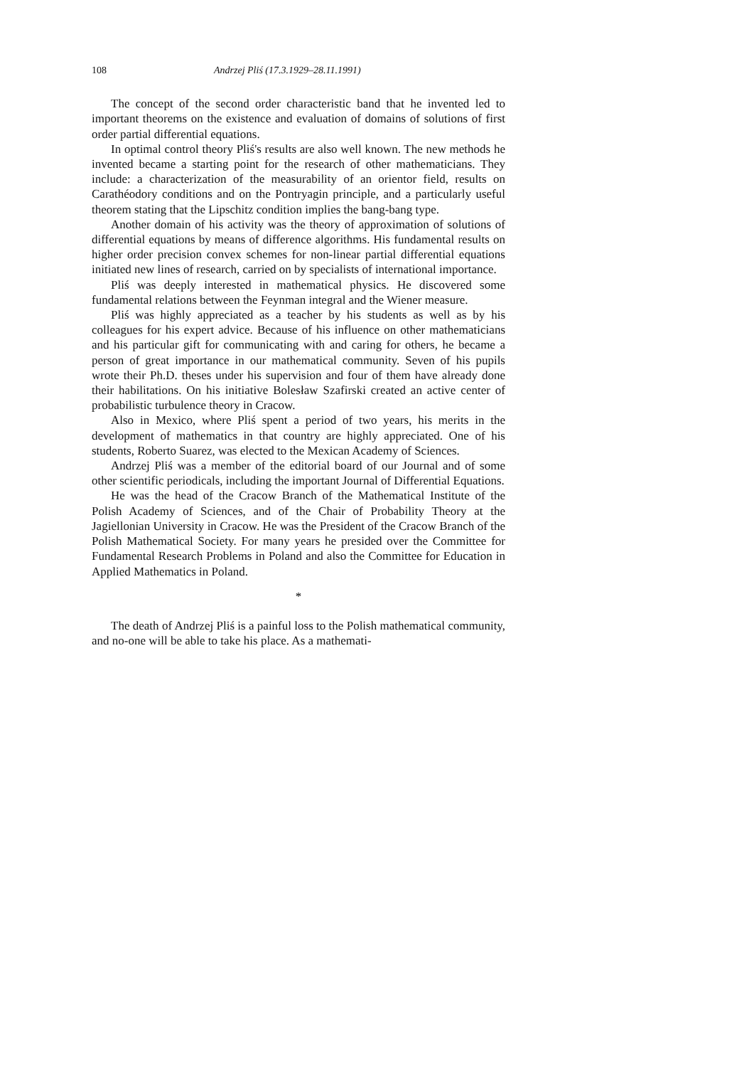108 Andrzej Pliś (17.3.1929–28.11.1991)
The concept of the second order characteristic band that he invented led to important theorems on the existence and evaluation of domains of solutions of first order partial differential equations.
In optimal control theory Pliś's results are also well known. The new methods he invented became a starting point for the research of other mathematicians. They include: a characterization of the measurability of an orientor field, results on Carathéodory conditions and on the Pontryagin principle, and a particularly useful theorem stating that the Lipschitz condition implies the bang-bang type.
Another domain of his activity was the theory of approximation of solutions of differential equations by means of difference algorithms. His fundamental results on higher order precision convex schemes for non-linear partial differential equations initiated new lines of research, carried on by specialists of international importance.
Pliś was deeply interested in mathematical physics. He discovered some fundamental relations between the Feynman integral and the Wiener measure.
Pliś was highly appreciated as a teacher by his students as well as by his colleagues for his expert advice. Because of his influence on other mathematicians and his particular gift for communicating with and caring for others, he became a person of great importance in our mathematical community. Seven of his pupils wrote their Ph.D. theses under his supervision and four of them have already done their habilitations. On his initiative Bolesław Szafirski created an active center of probabilistic turbulence theory in Cracow.
Also in Mexico, where Pliś spent a period of two years, his merits in the development of mathematics in that country are highly appreciated. One of his students, Roberto Suarez, was elected to the Mexican Academy of Sciences.
Andrzej Pliś was a member of the editorial board of our Journal and of some other scientific periodicals, including the important Journal of Differential Equations.
He was the head of the Cracow Branch of the Mathematical Institute of the Polish Academy of Sciences, and of the Chair of Probability Theory at the Jagiellonian University in Cracow. He was the President of the Cracow Branch of the Polish Mathematical Society. For many years he presided over the Committee for Fundamental Research Problems in Poland and also the Committee for Education in Applied Mathematics in Poland.
*
The death of Andrzej Pliś is a painful loss to the Polish mathematical community, and no-one will be able to take his place. As a mathemati-